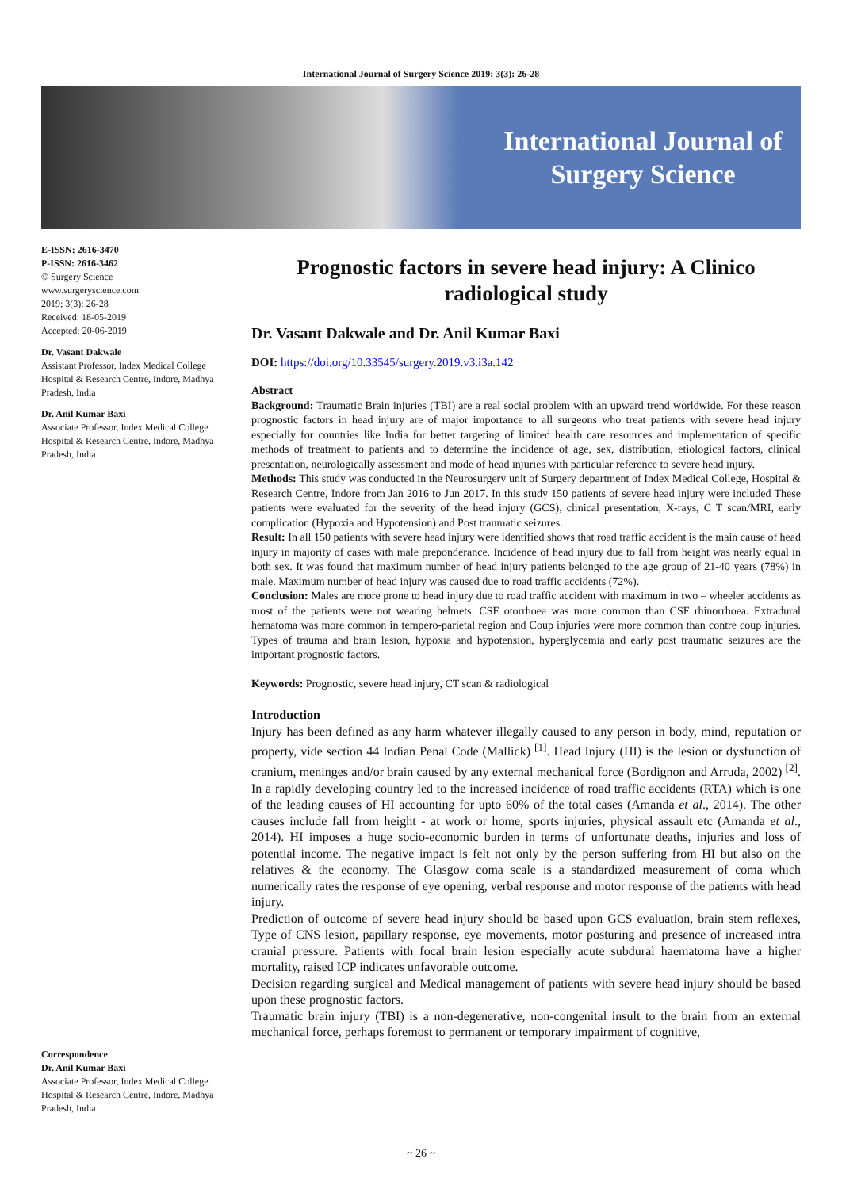International Journal of Surgery Science 2019; 3(3): 26-28
International Journal of
Surgery Science
E-ISSN: 2616-3470
P-ISSN: 2616-3462
© Surgery Science
www.surgeryscience.com
2019; 3(3): 26-28
Received: 18-05-2019
Accepted: 20-06-2019
Dr. Vasant Dakwale
Assistant Professor, Index Medical College Hospital & Research Centre, Indore, Madhya Pradesh, India
Dr. Anil Kumar Baxi
Associate Professor, Index Medical College Hospital & Research Centre, Indore, Madhya Pradesh, India
Correspondence
Dr. Anil Kumar Baxi
Associate Professor, Index Medical College Hospital & Research Centre, Indore, Madhya Pradesh, India
Prognostic factors in severe head injury: A Clinico radiological study
Dr. Vasant Dakwale and Dr. Anil Kumar Baxi
DOI: https://doi.org/10.33545/surgery.2019.v3.i3a.142
Abstract
Background: Traumatic Brain injuries (TBI) are a real social problem with an upward trend worldwide. For these reason prognostic factors in head injury are of major importance to all surgeons who treat patients with severe head injury especially for countries like India for better targeting of limited health care resources and implementation of specific methods of treatment to patients and to determine the incidence of age, sex, distribution, etiological factors, clinical presentation, neurologically assessment and mode of head injuries with particular reference to severe head injury.
Methods: This study was conducted in the Neurosurgery unit of Surgery department of Index Medical College, Hospital & Research Centre, Indore from Jan 2016 to Jun 2017. In this study 150 patients of severe head injury were included These patients were evaluated for the severity of the head injury (GCS), clinical presentation, X-rays, C T scan/MRI, early complication (Hypoxia and Hypotension) and Post traumatic seizures.
Result: In all 150 patients with severe head injury were identified shows that road traffic accident is the main cause of head injury in majority of cases with male preponderance. Incidence of head injury due to fall from height was nearly equal in both sex. It was found that maximum number of head injury patients belonged to the age group of 21-40 years (78%) in male. Maximum number of head injury was caused due to road traffic accidents (72%).
Conclusion: Males are more prone to head injury due to road traffic accident with maximum in two – wheeler accidents as most of the patients were not wearing helmets. CSF otorrhoea was more common than CSF rhinorrhoea. Extradural hematoma was more common in tempero-parietal region and Coup injuries were more common than contre coup injuries. Types of trauma and brain lesion, hypoxia and hypotension, hyperglycemia and early post traumatic seizures are the important prognostic factors.
Keywords: Prognostic, severe head injury, CT scan & radiological
Introduction
Injury has been defined as any harm whatever illegally caused to any person in body, mind, reputation or property, vide section 44 Indian Penal Code (Mallick) <sup>[1]</sup>. Head Injury (HI) is the lesion or dysfunction of cranium, meninges and/or brain caused by any external mechanical force (Bordignon and Arruda, 2002) <sup>[2]</sup>. In a rapidly developing country led to the increased incidence of road traffic accidents (RTA) which is one of the leading causes of HI accounting for upto 60% of the total cases (Amanda et al., 2014). The other causes include fall from height - at work or home, sports injuries, physical assault etc (Amanda et al., 2014). HI imposes a huge socio-economic burden in terms of unfortunate deaths, injuries and loss of potential income. The negative impact is felt not only by the person suffering from HI but also on the relatives & the economy. The Glasgow coma scale is a standardized measurement of coma which numerically rates the response of eye opening, verbal response and motor response of the patients with head injury.
Prediction of outcome of severe head injury should be based upon GCS evaluation, brain stem reflexes, Type of CNS lesion, papillary response, eye movements, motor posturing and presence of increased intra cranial pressure. Patients with focal brain lesion especially acute subdural haematoma have a higher mortality, raised ICP indicates unfavorable outcome.
Decision regarding surgical and Medical management of patients with severe head injury should be based upon these prognostic factors.
Traumatic brain injury (TBI) is a non-degenerative, non-congenital insult to the brain from an external mechanical force, perhaps foremost to permanent or temporary impairment of cognitive,
~ 26 ~